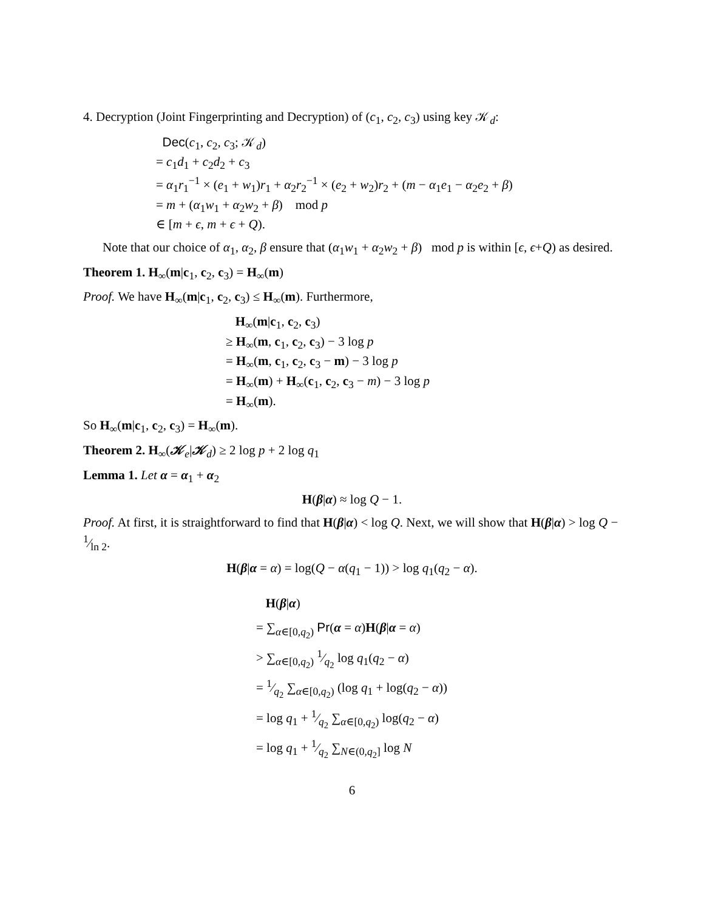4. Decryption (Joint Fingerprinting and Decryption) of (c<sub>1</sub>, c<sub>2</sub>, c<sub>3</sub>) using key 𝒦<sub>d</sub>:
Dec(c<sub>1</sub>, c<sub>2</sub>, c<sub>3</sub>; 𝒦<sub>d</sub>)
= c<sub>1</sub>d<sub>1</sub> + c<sub>2</sub>d<sub>2</sub> + c<sub>3</sub>
= α<sub>1</sub>r<sub>1</sub><sup>−1</sup> × (e<sub>1</sub> + w<sub>1</sub>)r<sub>1</sub> + α<sub>2</sub>r<sub>2</sub><sup>−1</sup> × (e<sub>2</sub> + w<sub>2</sub>)r<sub>2</sub> + (m − α<sub>1</sub>e<sub>1</sub> − α<sub>2</sub>e<sub>2</sub> + β)
= m + (α<sub>1</sub>w<sub>1</sub> + α<sub>2</sub>w<sub>2</sub> + β) mod p
∈ [m + ϵ, m + ϵ + Q).
Note that our choice of α<sub>1</sub>, α<sub>2</sub>, β ensure that (α<sub>1</sub>w<sub>1</sub> + α<sub>2</sub>w<sub>2</sub> + β) mod p is within [ϵ, ϵ+Q) as desired.
Theorem 1. H<sub>∞</sub>(m|c<sub>1</sub>, c<sub>2</sub>, c<sub>3</sub>) = H<sub>∞</sub>(m)
Proof. We have H<sub>∞</sub>(m|c<sub>1</sub>, c<sub>2</sub>, c<sub>3</sub>) ≤ H<sub>∞</sub>(m). Furthermore,
H<sub>∞</sub>(m|c<sub>1</sub>, c<sub>2</sub>, c<sub>3</sub>)
≥ H<sub>∞</sub>(m, c<sub>1</sub>, c<sub>2</sub>, c<sub>3</sub>) − 3 log p
= H<sub>∞</sub>(m, c<sub>1</sub>, c<sub>2</sub>, c<sub>3</sub> − m) − 3 log p
= H<sub>∞</sub>(m) + H<sub>∞</sub>(c<sub>1</sub>, c<sub>2</sub>, c<sub>3</sub> − m) − 3 log p
= H<sub>∞</sub>(m).
So H<sub>∞</sub>(m|c<sub>1</sub>, c<sub>2</sub>, c<sub>3</sub>) = H<sub>∞</sub>(m).
Theorem 2. H<sub>∞</sub>(𝒦<sub>e</sub>|𝒦<sub>d</sub>) ≥ 2 log p + 2 log q<sub>1</sub>
Lemma 1. Let α = α<sub>1</sub> + α<sub>2</sub>
H(β|α) ≈ log Q − 1.
Proof. At first, it is straightforward to find that H(β|α) < log Q. Next, we will show that H(β|α) > log Q − 1⁄ln 2.
H(β|α = α) = log(Q − α(q<sub>1</sub> − 1)) > log q<sub>1</sub>(q<sub>2</sub> − α).
H(β|α)
= ∑<sub>α∈[0,q<sub>2</sub>)</sub> Pr(α = α)H(β|α = α)
> ∑<sub>α∈[0,q<sub>2</sub>)</sub> 1⁄q<sub>2</sub> log q<sub>1</sub>(q<sub>2</sub> − α)
= 1⁄q<sub>2</sub> ∑<sub>α∈[0,q<sub>2</sub>)</sub> (log q<sub>1</sub> + log(q<sub>2</sub> − α))
= log q<sub>1</sub> + 1⁄q<sub>2</sub> ∑<sub>α∈[0,q<sub>2</sub>)</sub> log(q<sub>2</sub> − α)
= log q<sub>1</sub> + 1⁄q<sub>2</sub> ∑<sub>N∈(0,q<sub>2</sub>]</sub> log N
6